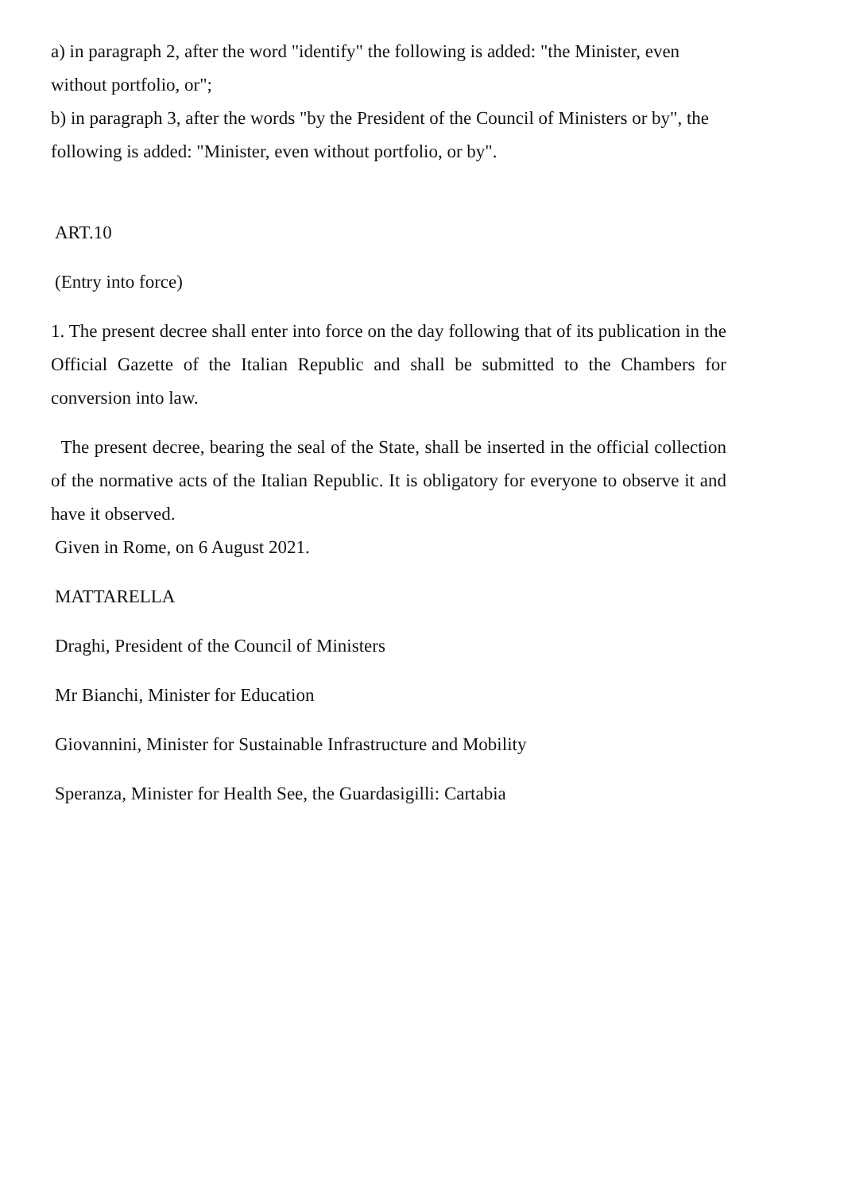a) in paragraph 2, after the word "identify" the following is added: "the Minister, even without portfolio, or";
b) in paragraph 3, after the words "by the President of the Council of Ministers or by", the following is added: "Minister, even without portfolio, or by".
ART.10
(Entry into force)
1. The present decree shall enter into force on the day following that of its publication in the Official Gazette of the Italian Republic and shall be submitted to the Chambers for conversion into law.
The present decree, bearing the seal of the State, shall be inserted in the official collection of the normative acts of the Italian Republic. It is obligatory for everyone to observe it and have it observed.
Given in Rome, on 6 August 2021.
MATTARELLA
Draghi, President of the Council of Ministers
Mr Bianchi, Minister for Education
Giovannini, Minister for Sustainable Infrastructure and Mobility
Speranza, Minister for Health See, the Guardasigilli: Cartabia